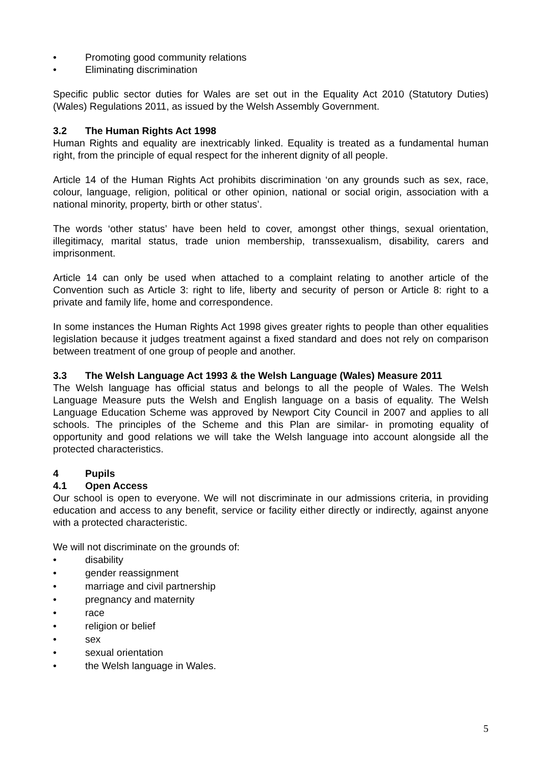• Promoting good community relations
• Eliminating discrimination
Specific public sector duties for Wales are set out in the Equality Act 2010 (Statutory Duties) (Wales) Regulations 2011, as issued by the Welsh Assembly Government.
3.2 The Human Rights Act 1998
Human Rights and equality are inextricably linked. Equality is treated as a fundamental human right, from the principle of equal respect for the inherent dignity of all people.
Article 14 of the Human Rights Act prohibits discrimination ‘on any grounds such as sex, race, colour, language, religion, political or other opinion, national or social origin, association with a national minority, property, birth or other status’.
The words ‘other status’ have been held to cover, amongst other things, sexual orientation, illegitimacy, marital status, trade union membership, transsexualism, disability, carers and imprisonment.
Article 14 can only be used when attached to a complaint relating to another article of the Convention such as Article 3: right to life, liberty and security of person or Article 8: right to a private and family life, home and correspondence.
In some instances the Human Rights Act 1998 gives greater rights to people than other equalities legislation because it judges treatment against a fixed standard and does not rely on comparison between treatment of one group of people and another.
3.3 The Welsh Language Act 1993 & the Welsh Language (Wales) Measure 2011
The Welsh language has official status and belongs to all the people of Wales. The Welsh Language Measure puts the Welsh and English language on a basis of equality. The Welsh Language Education Scheme was approved by Newport City Council in 2007 and applies to all schools. The principles of the Scheme and this Plan are similar- in promoting equality of opportunity and good relations we will take the Welsh language into account alongside all the protected characteristics.
4 Pupils
4.1 Open Access
Our school is open to everyone. We will not discriminate in our admissions criteria, in providing education and access to any benefit, service or facility either directly or indirectly, against anyone with a protected characteristic.
We will not discriminate on the grounds of:
• disability
• gender reassignment
• marriage and civil partnership
• pregnancy and maternity
• race
• religion or belief
• sex
• sexual orientation
• the Welsh language in Wales.
5